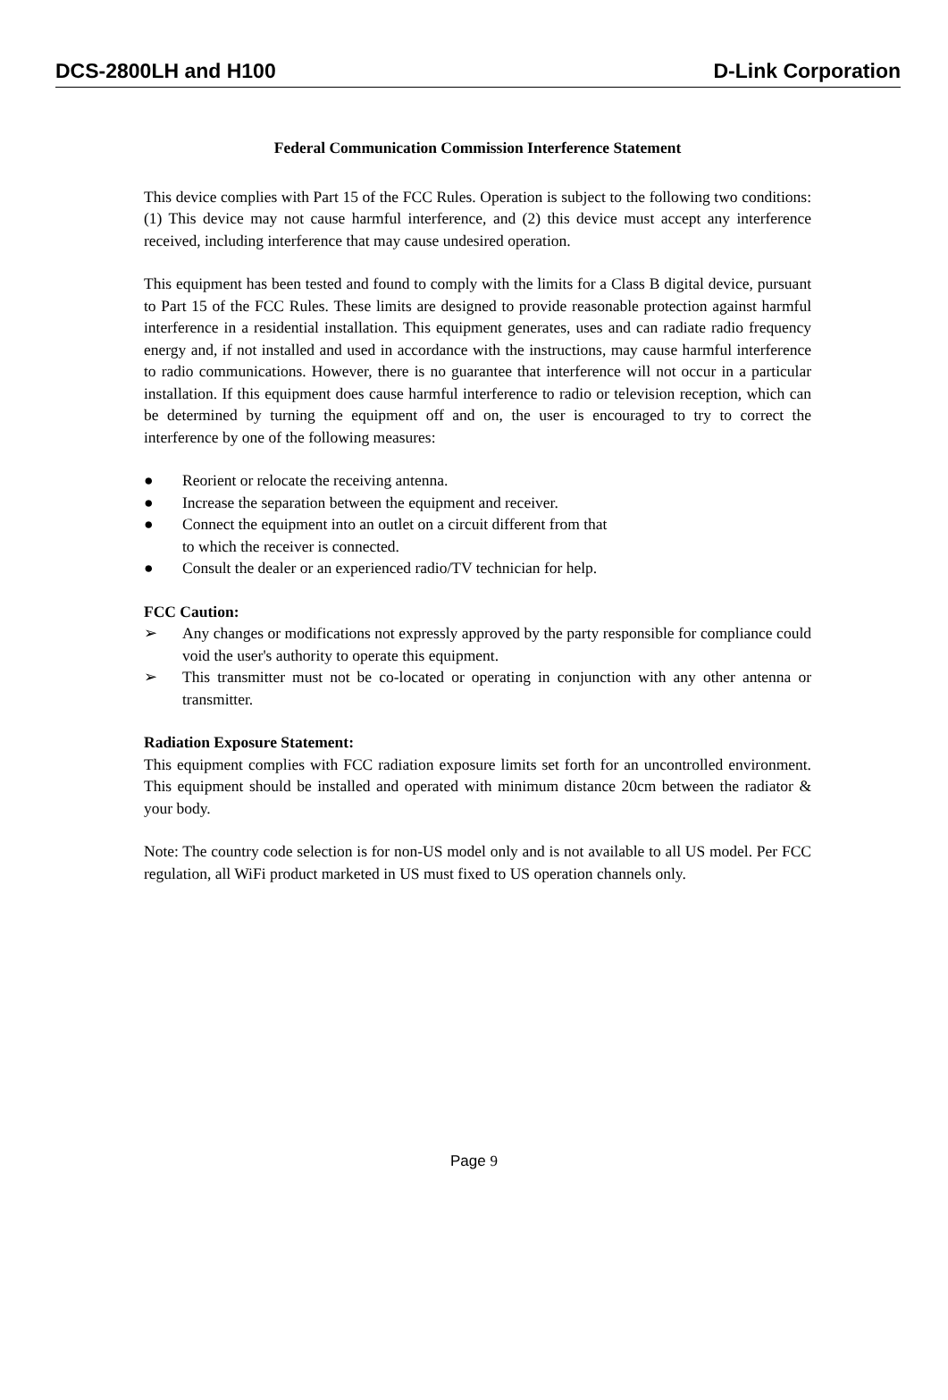DCS-2800LH and H100 D-Link Corporation
Federal Communication Commission Interference Statement
This device complies with Part 15 of the FCC Rules. Operation is subject to the following two conditions: (1) This device may not cause harmful interference, and (2) this device must accept any interference received, including interference that may cause undesired operation.
This equipment has been tested and found to comply with the limits for a Class B digital device, pursuant to Part 15 of the FCC Rules. These limits are designed to provide reasonable protection against harmful interference in a residential installation. This equipment generates, uses and can radiate radio frequency energy and, if not installed and used in accordance with the instructions, may cause harmful interference to radio communications. However, there is no guarantee that interference will not occur in a particular installation. If this equipment does cause harmful interference to radio or television reception, which can be determined by turning the equipment off and on, the user is encouraged to try to correct the interference by one of the following measures:
● Reorient or relocate the receiving antenna.
● Increase the separation between the equipment and receiver.
● Connect the equipment into an outlet on a circuit different from that
to which the receiver is connected.
● Consult the dealer or an experienced radio/TV technician for help.
FCC Caution:
➢ Any changes or modifications not expressly approved by the party responsible for compliance could void the user's authority to operate this equipment.
➢ This transmitter must not be co-located or operating in conjunction with any other antenna or transmitter.
Radiation Exposure Statement:
This equipment complies with FCC radiation exposure limits set forth for an uncontrolled environment. This equipment should be installed and operated with minimum distance 20cm between the radiator & your body.
Note: The country code selection is for non-US model only and is not available to all US model. Per FCC regulation, all WiFi product marketed in US must fixed to US operation channels only.
Page 9